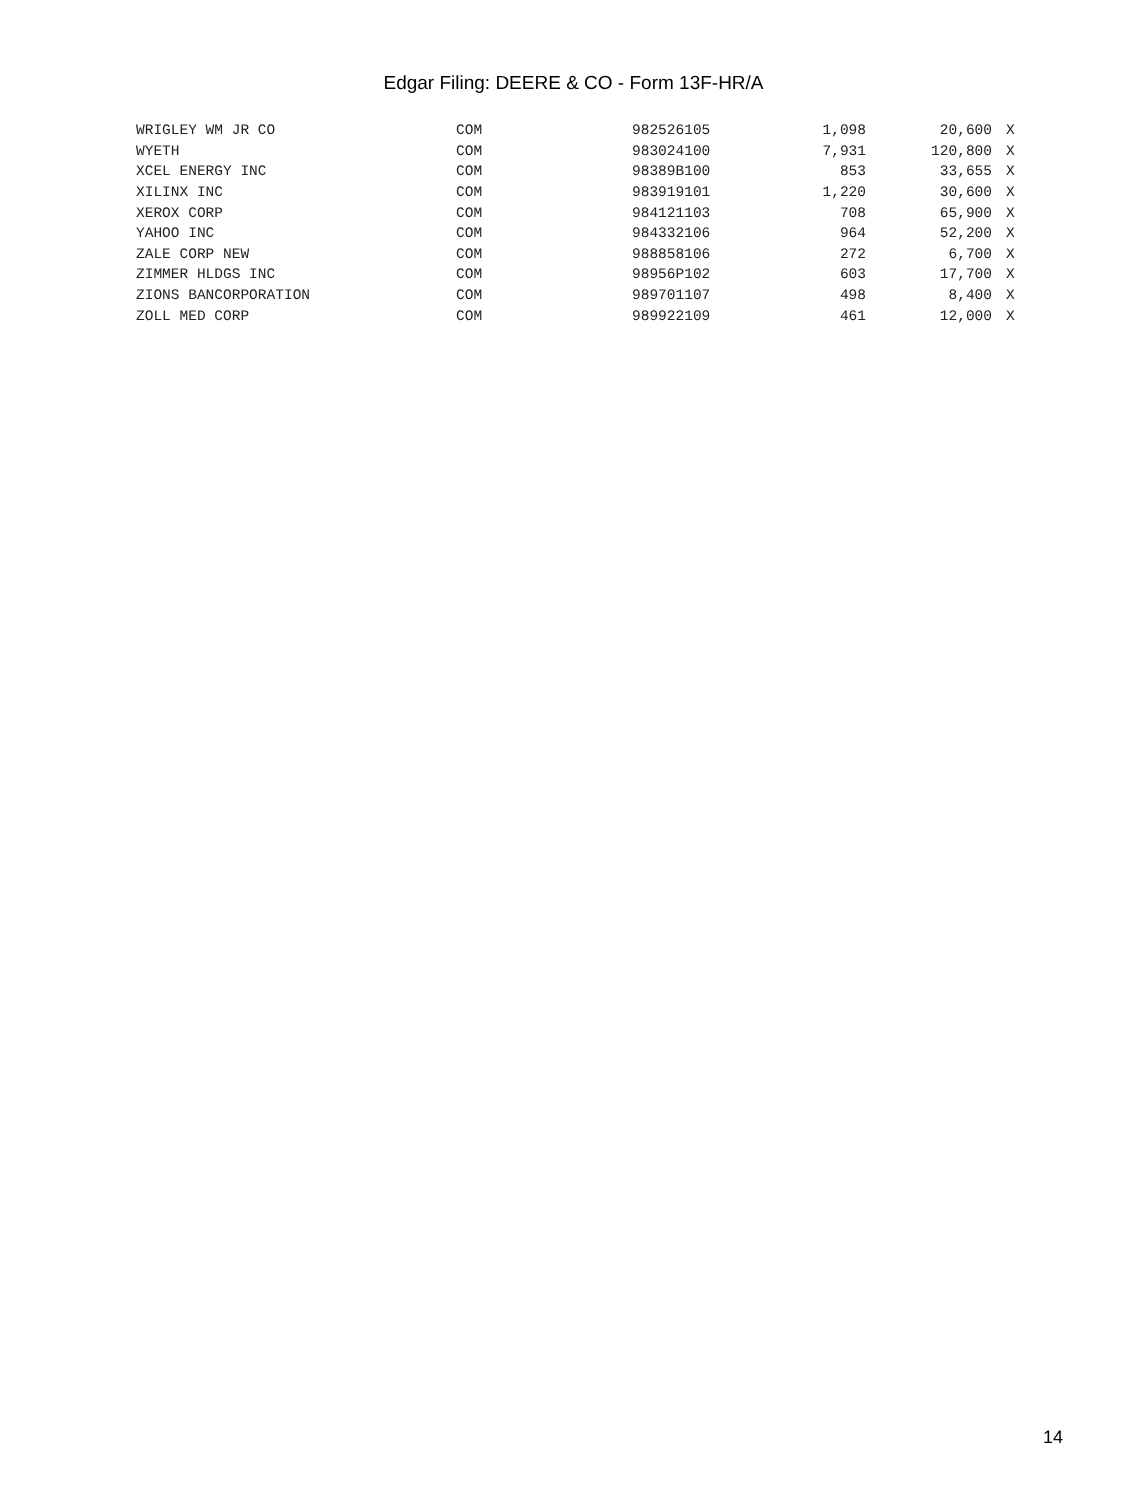Edgar Filing: DEERE & CO - Form 13F-HR/A
| WRIGLEY WM JR CO | COM | 982526105 | 1,098 | 20,600 | X |
| WYETH | COM | 983024100 | 7,931 | 120,800 | X |
| XCEL ENERGY INC | COM | 98389B100 | 853 | 33,655 | X |
| XILINX INC | COM | 983919101 | 1,220 | 30,600 | X |
| XEROX CORP | COM | 984121103 | 708 | 65,900 | X |
| YAHOO INC | COM | 984332106 | 964 | 52,200 | X |
| ZALE CORP NEW | COM | 988858106 | 272 | 6,700 | X |
| ZIMMER HLDGS INC | COM | 98956P102 | 603 | 17,700 | X |
| ZIONS BANCORPORATION | COM | 989701107 | 498 | 8,400 | X |
| ZOLL MED CORP | COM | 989922109 | 461 | 12,000 | X |
14